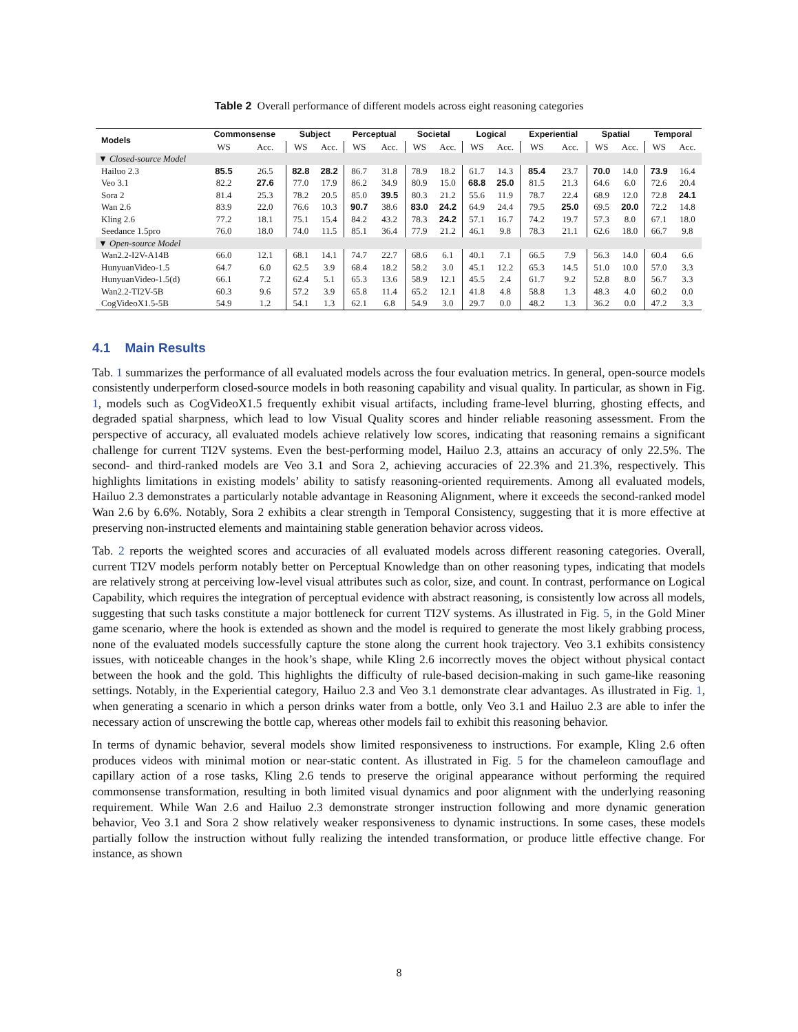Table 2 Overall performance of different models across eight reasoning categories
| Models | Commonsense | | Subject | | Perceptual | | Societal | | Logical | | Experiential | | Spatial | | Temporal | |
| --- | --- | --- | --- | --- | --- | --- | --- | --- | --- | --- | --- | --- | --- | --- | --- | --- |
| | WS | Acc. | WS | Acc. | WS | Acc. | WS | Acc. | WS | Acc. | WS | Acc. | WS | Acc. | WS | Acc. |
| ▼ Closed-source Model | | | | | | | | | | | | | | | | |
| Hailuo 2.3 | 85.5 | 26.5 | 82.8 | 28.2 | 86.7 | 31.8 | 78.9 | 18.2 | 61.7 | 14.3 | 85.4 | 23.7 | 70.0 | 14.0 | 73.9 | 16.4 |
| Veo 3.1 | 82.2 | 27.6 | 77.0 | 17.9 | 86.2 | 34.9 | 80.9 | 15.0 | 68.8 | 25.0 | 81.5 | 21.3 | 64.6 | 6.0 | 72.6 | 20.4 |
| Sora 2 | 81.4 | 25.3 | 78.2 | 20.5 | 85.0 | 39.5 | 80.3 | 21.2 | 55.6 | 11.9 | 78.7 | 22.4 | 68.9 | 12.0 | 72.8 | 24.1 |
| Wan 2.6 | 83.9 | 22.0 | 76.6 | 10.3 | 90.7 | 38.6 | 83.0 | 24.2 | 64.9 | 24.4 | 79.5 | 25.0 | 69.5 | 20.0 | 72.2 | 14.8 |
| Kling 2.6 | 77.2 | 18.1 | 75.1 | 15.4 | 84.2 | 43.2 | 78.3 | 24.2 | 57.1 | 16.7 | 74.2 | 19.7 | 57.3 | 8.0 | 67.1 | 18.0 |
| Seedance 1.5pro | 76.0 | 18.0 | 74.0 | 11.5 | 85.1 | 36.4 | 77.9 | 21.2 | 46.1 | 9.8 | 78.3 | 21.1 | 62.6 | 18.0 | 66.7 | 9.8 |
| ▼ Open-source Model | | | | | | | | | | | | | | | | |
| Wan2.2-I2V-A14B | 66.0 | 12.1 | 68.1 | 14.1 | 74.7 | 22.7 | 68.6 | 6.1 | 40.1 | 7.1 | 66.5 | 7.9 | 56.3 | 14.0 | 60.4 | 6.6 |
| HunyuanVideo-1.5 | 64.7 | 6.0 | 62.5 | 3.9 | 68.4 | 18.2 | 58.2 | 3.0 | 45.1 | 12.2 | 65.3 | 14.5 | 51.0 | 10.0 | 57.0 | 3.3 |
| HunyuanVideo-1.5(d) | 66.1 | 7.2 | 62.4 | 5.1 | 65.3 | 13.6 | 58.9 | 12.1 | 45.5 | 2.4 | 61.7 | 9.2 | 52.8 | 8.0 | 56.7 | 3.3 |
| Wan2.2-TI2V-5B | 60.3 | 9.6 | 57.2 | 3.9 | 65.8 | 11.4 | 65.2 | 12.1 | 41.8 | 4.8 | 58.8 | 1.3 | 48.3 | 4.0 | 60.2 | 0.0 |
| CogVideoX1.5-5B | 54.9 | 1.2 | 54.1 | 1.3 | 62.1 | 6.8 | 54.9 | 3.0 | 29.7 | 0.0 | 48.2 | 1.3 | 36.2 | 0.0 | 47.2 | 3.3 |
4.1 Main Results
Tab. 1 summarizes the performance of all evaluated models across the four evaluation metrics. In general, open-source models consistently underperform closed-source models in both reasoning capability and visual quality. In particular, as shown in Fig. 1, models such as CogVideoX1.5 frequently exhibit visual artifacts, including frame-level blurring, ghosting effects, and degraded spatial sharpness, which lead to low Visual Quality scores and hinder reliable reasoning assessment. From the perspective of accuracy, all evaluated models achieve relatively low scores, indicating that reasoning remains a significant challenge for current TI2V systems. Even the best-performing model, Hailuo 2.3, attains an accuracy of only 22.5%. The second- and third-ranked models are Veo 3.1 and Sora 2, achieving accuracies of 22.3% and 21.3%, respectively. This highlights limitations in existing models’ ability to satisfy reasoning-oriented requirements. Among all evaluated models, Hailuo 2.3 demonstrates a particularly notable advantage in Reasoning Alignment, where it exceeds the second-ranked model Wan 2.6 by 6.6%. Notably, Sora 2 exhibits a clear strength in Temporal Consistency, suggesting that it is more effective at preserving non-instructed elements and maintaining stable generation behavior across videos.
Tab. 2 reports the weighted scores and accuracies of all evaluated models across different reasoning categories. Overall, current TI2V models perform notably better on Perceptual Knowledge than on other reasoning types, indicating that models are relatively strong at perceiving low-level visual attributes such as color, size, and count. In contrast, performance on Logical Capability, which requires the integration of perceptual evidence with abstract reasoning, is consistently low across all models, suggesting that such tasks constitute a major bottleneck for current TI2V systems. As illustrated in Fig. 5, in the Gold Miner game scenario, where the hook is extended as shown and the model is required to generate the most likely grabbing process, none of the evaluated models successfully capture the stone along the current hook trajectory. Veo 3.1 exhibits consistency issues, with noticeable changes in the hook’s shape, while Kling 2.6 incorrectly moves the object without physical contact between the hook and the gold. This highlights the difficulty of rule-based decision-making in such game-like reasoning settings. Notably, in the Experiential category, Hailuo 2.3 and Veo 3.1 demonstrate clear advantages. As illustrated in Fig. 1, when generating a scenario in which a person drinks water from a bottle, only Veo 3.1 and Hailuo 2.3 are able to infer the necessary action of unscrewing the bottle cap, whereas other models fail to exhibit this reasoning behavior.
In terms of dynamic behavior, several models show limited responsiveness to instructions. For example, Kling 2.6 often produces videos with minimal motion or near-static content. As illustrated in Fig. 5 for the chameleon camouflage and capillary action of a rose tasks, Kling 2.6 tends to preserve the original appearance without performing the required commonsense transformation, resulting in both limited visual dynamics and poor alignment with the underlying reasoning requirement. While Wan 2.6 and Hailuo 2.3 demonstrate stronger instruction following and more dynamic generation behavior, Veo 3.1 and Sora 2 show relatively weaker responsiveness to dynamic instructions. In some cases, these models partially follow the instruction without fully realizing the intended transformation, or produce little effective change. For instance, as shown
8